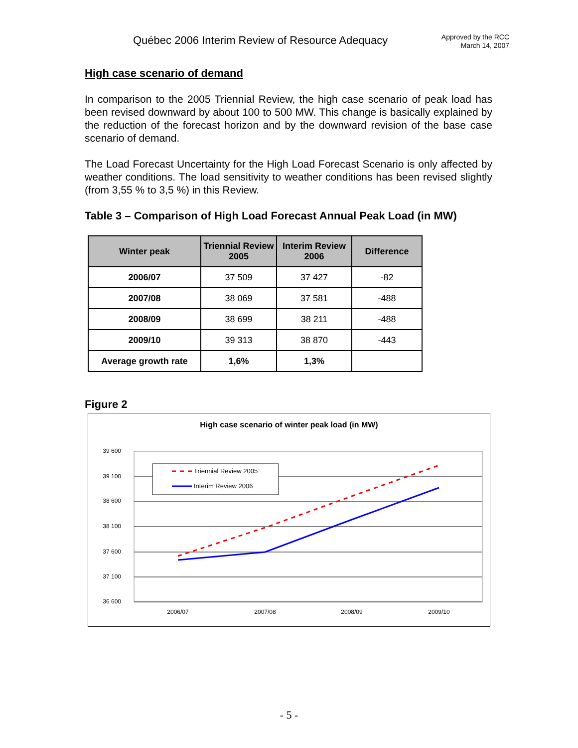Québec 2006 Interim Review of Resource Adequacy
Approved by the RCC
March 14, 2007
High case scenario of demand
In comparison to the 2005 Triennial Review, the high case scenario of peak load has been revised downward by about 100 to 500 MW. This change is basically explained by the reduction of the forecast horizon and by the downward revision of the base case scenario of demand.
The Load Forecast Uncertainty for the High Load Forecast Scenario is only affected by weather conditions. The load sensitivity to weather conditions has been revised slightly (from 3,55 % to 3,5 %) in this Review.
Table 3 – Comparison of High Load Forecast Annual Peak Load (in MW)
| Winter peak | Triennial Review 2005 | Interim Review 2006 | Difference |
| --- | --- | --- | --- |
| 2006/07 | 37 509 | 37 427 | -82 |
| 2007/08 | 38 069 | 37 581 | -488 |
| 2008/09 | 38 699 | 38 211 | -488 |
| 2009/10 | 39 313 | 38 870 | -443 |
| Average growth rate | 1,6% | 1,3% | |
Figure 2
High case scenario of winter peak load (in MW)
39 600
39 100
38 600
38 100
37 600
37 100
36 600
2006/07
2007/08
2008/09
2009/10
Triennial Review 2005
Interim Review 2006
- 5 -